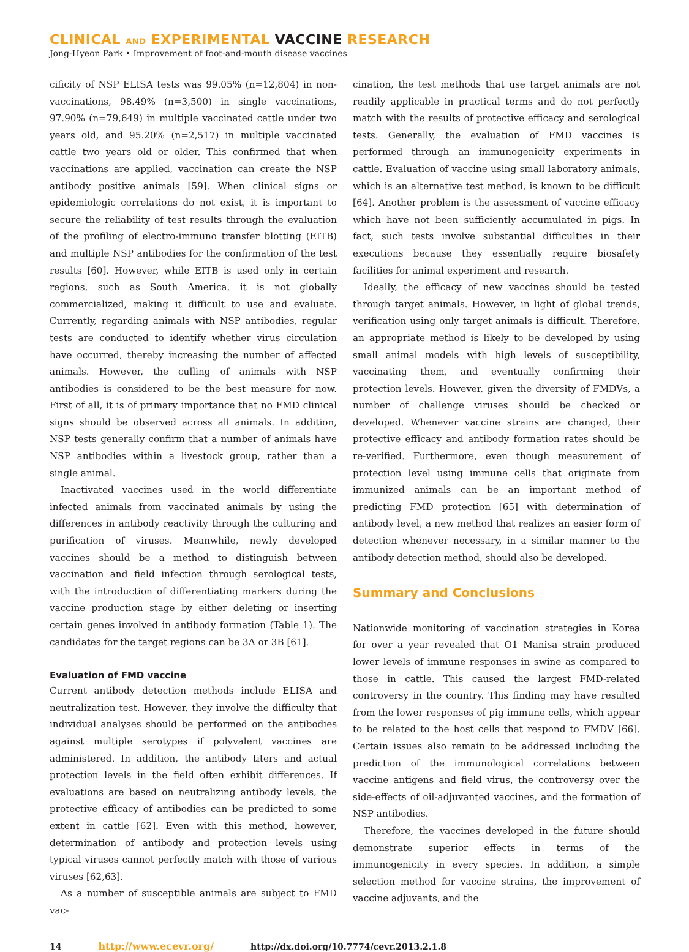CLINICAL AND EXPERIMENTAL VACCINE RESEARCH
Jong-Hyeon Park • Improvement of foot-and-mouth disease vaccines
cificity of NSP ELISA tests was 99.05% (n=12,804) in non-vaccinations, 98.49% (n=3,500) in single vaccinations, 97.90% (n=79,649) in multiple vaccinated cattle under two years old, and 95.20% (n=2,517) in multiple vaccinated cattle two years old or older. This confirmed that when vaccinations are applied, vaccination can create the NSP antibody positive animals [59]. When clinical signs or epidemiologic correlations do not exist, it is important to secure the reliability of test results through the evaluation of the profiling of electro-immuno transfer blotting (EITB) and multiple NSP antibodies for the confirmation of the test results [60]. However, while EITB is used only in certain regions, such as South America, it is not globally commercialized, making it difficult to use and evaluate. Currently, regarding animals with NSP antibodies, regular tests are conducted to identify whether virus circulation have occurred, thereby increasing the number of affected animals. However, the culling of animals with NSP antibodies is considered to be the best measure for now. First of all, it is of primary importance that no FMD clinical signs should be observed across all animals. In addition, NSP tests generally confirm that a number of animals have NSP antibodies within a livestock group, rather than a single animal.
Inactivated vaccines used in the world differentiate infected animals from vaccinated animals by using the differences in antibody reactivity through the culturing and purification of viruses. Meanwhile, newly developed vaccines should be a method to distinguish between vaccination and field infection through serological tests, with the introduction of differentiating markers during the vaccine production stage by either deleting or inserting certain genes involved in antibody formation (Table 1). The candidates for the target regions can be 3A or 3B [61].
Evaluation of FMD vaccine
Current antibody detection methods include ELISA and neutralization test. However, they involve the difficulty that individual analyses should be performed on the antibodies against multiple serotypes if polyvalent vaccines are administered. In addition, the antibody titers and actual protection levels in the field often exhibit differences. If evaluations are based on neutralizing antibody levels, the protective efficacy of antibodies can be predicted to some extent in cattle [62]. Even with this method, however, determination of antibody and protection levels using typical viruses cannot perfectly match with those of various viruses [62,63].
As a number of susceptible animals are subject to FMD vac-
cination, the test methods that use target animals are not readily applicable in practical terms and do not perfectly match with the results of protective efficacy and serological tests. Generally, the evaluation of FMD vaccines is performed through an immunogenicity experiments in cattle. Evaluation of vaccine using small laboratory animals, which is an alternative test method, is known to be difficult [64]. Another problem is the assessment of vaccine efficacy which have not been sufficiently accumulated in pigs. In fact, such tests involve substantial difficulties in their executions because they essentially require biosafety facilities for animal experiment and research.
Ideally, the efficacy of new vaccines should be tested through target animals. However, in light of global trends, verification using only target animals is difficult. Therefore, an appropriate method is likely to be developed by using small animal models with high levels of susceptibility, vaccinating them, and eventually confirming their protection levels. However, given the diversity of FMDVs, a number of challenge viruses should be checked or developed. Whenever vaccine strains are changed, their protective efficacy and antibody formation rates should be re-verified. Furthermore, even though measurement of protection level using immune cells that originate from immunized animals can be an important method of predicting FMD protection [65] with determination of antibody level, a new method that realizes an easier form of detection whenever necessary, in a similar manner to the antibody detection method, should also be developed.
Summary and Conclusions
Nationwide monitoring of vaccination strategies in Korea for over a year revealed that O1 Manisa strain produced lower levels of immune responses in swine as compared to those in cattle. This caused the largest FMD-related controversy in the country. This finding may have resulted from the lower responses of pig immune cells, which appear to be related to the host cells that respond to FMDV [66]. Certain issues also remain to be addressed including the prediction of the immunological correlations between vaccine antigens and field virus, the controversy over the side-effects of oil-adjuvanted vaccines, and the formation of NSP antibodies.
Therefore, the vaccines developed in the future should demonstrate superior effects in terms of the immunogenicity in every species. In addition, a simple selection method for vaccine strains, the improvement of vaccine adjuvants, and the
14 http://www.ecevr.org/ http://dx.doi.org/10.7774/cevr.2013.2.1.8